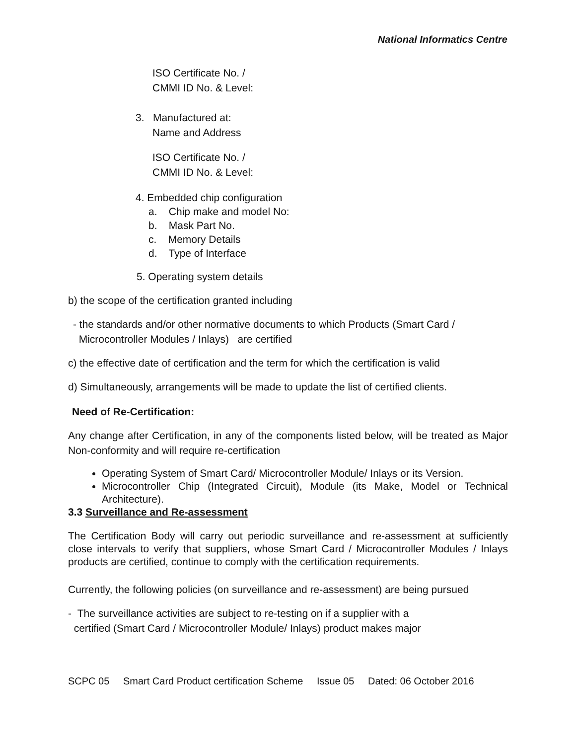National Informatics Centre
ISO Certificate No. /
CMMI ID No. & Level:
3. Manufactured at:
Name and Address
ISO Certificate No. /
CMMI ID No. & Level:
4. Embedded chip configuration
a. Chip make and model No:
b. Mask Part No.
c. Memory Details
d. Type of Interface
5. Operating system details
b) the scope of the certification granted including
- the standards and/or other normative documents to which Products (Smart Card /
Microcontroller Modules / Inlays) are certified
c) the effective date of certification and the term for which the certification is valid
d) Simultaneously, arrangements will be made to update the list of certified clients.
Need of Re-Certification:
Any change after Certification, in any of the components listed below, will be treated as Major Non-conformity and will require re-certification
Operating System of Smart Card/ Microcontroller Module/ Inlays or its Version.
Microcontroller Chip (Integrated Circuit), Module (its Make, Model or Technical Architecture).
3.3 Surveillance and Re-assessment
The Certification Body will carry out periodic surveillance and re-assessment at sufficiently close intervals to verify that suppliers, whose Smart Card / Microcontroller Modules / Inlays products are certified, continue to comply with the certification requirements.
Currently, the following policies (on surveillance and re-assessment) are being pursued
- The surveillance activities are subject to re-testing on if a supplier with a
certified (Smart Card / Microcontroller Module/ Inlays) product makes major
SCPC 05 Smart Card Product certification Scheme Issue 05 Dated: 06 October 2016